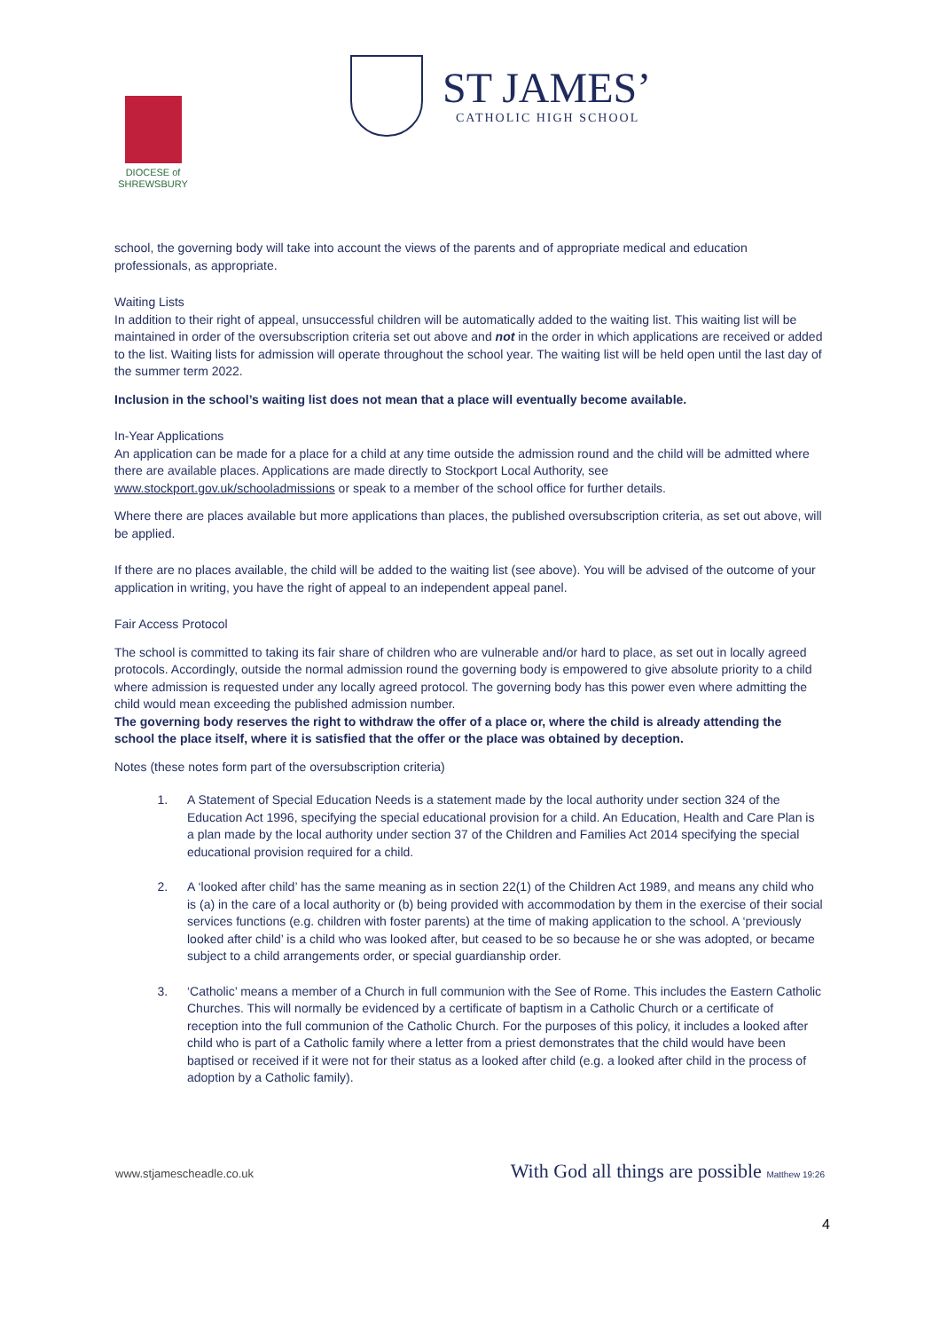DIOCESE of
SHREWSBURY
ST JAMES’
CATHOLIC HIGH SCHOOL
school, the governing body will take into account the views of the parents and of appropriate medical and education professionals, as appropriate.
Waiting Lists
In addition to their right of appeal, unsuccessful children will be automatically added to the waiting list. This waiting list will be maintained in order of the oversubscription criteria set out above and not in the order in which applications are received or added to the list. Waiting lists for admission will operate throughout the school year. The waiting list will be held open until the last day of the summer term 2022.
Inclusion in the school’s waiting list does not mean that a place will eventually become available.
In-Year Applications
An application can be made for a place for a child at any time outside the admission round and the child will be admitted where there are available places. Applications are made directly to Stockport Local Authority, see www.stockport.gov.uk/schooladmissions or speak to a member of the school office for further details.
Where there are places available but more applications than places, the published oversubscription criteria, as set out above, will be applied.
If there are no places available, the child will be added to the waiting list (see above). You will be advised of the outcome of your application in writing, you have the right of appeal to an independent appeal panel.
Fair Access Protocol
The school is committed to taking its fair share of children who are vulnerable and/or hard to place, as set out in locally agreed protocols. Accordingly, outside the normal admission round the governing body is empowered to give absolute priority to a child where admission is requested under any locally agreed protocol. The governing body has this power even where admitting the child would mean exceeding the published admission number.
The governing body reserves the right to withdraw the offer of a place or, where the child is already attending the school the place itself, where it is satisfied that the offer or the place was obtained by deception.
Notes (these notes form part of the oversubscription criteria)
1. A Statement of Special Education Needs is a statement made by the local authority under section 324 of the Education Act 1996, specifying the special educational provision for a child. An Education, Health and Care Plan is a plan made by the local authority under section 37 of the Children and Families Act 2014 specifying the special educational provision required for a child.
2. A ‘looked after child’ has the same meaning as in section 22(1) of the Children Act 1989, and means any child who is (a) in the care of a local authority or (b) being provided with accommodation by them in the exercise of their social services functions (e.g. children with foster parents) at the time of making application to the school. A ‘previously looked after child’ is a child who was looked after, but ceased to be so because he or she was adopted, or became subject to a child arrangements order, or special guardianship order.
3. ‘Catholic’ means a member of a Church in full communion with the See of Rome. This includes the Eastern Catholic Churches. This will normally be evidenced by a certificate of baptism in a Catholic Church or a certificate of reception into the full communion of the Catholic Church. For the purposes of this policy, it includes a looked after child who is part of a Catholic family where a letter from a priest demonstrates that the child would have been baptised or received if it were not for their status as a looked after child (e.g. a looked after child in the process of adoption by a Catholic family).
www.stjamescheadle.co.uk With God all things are possible Matthew 19:26
4